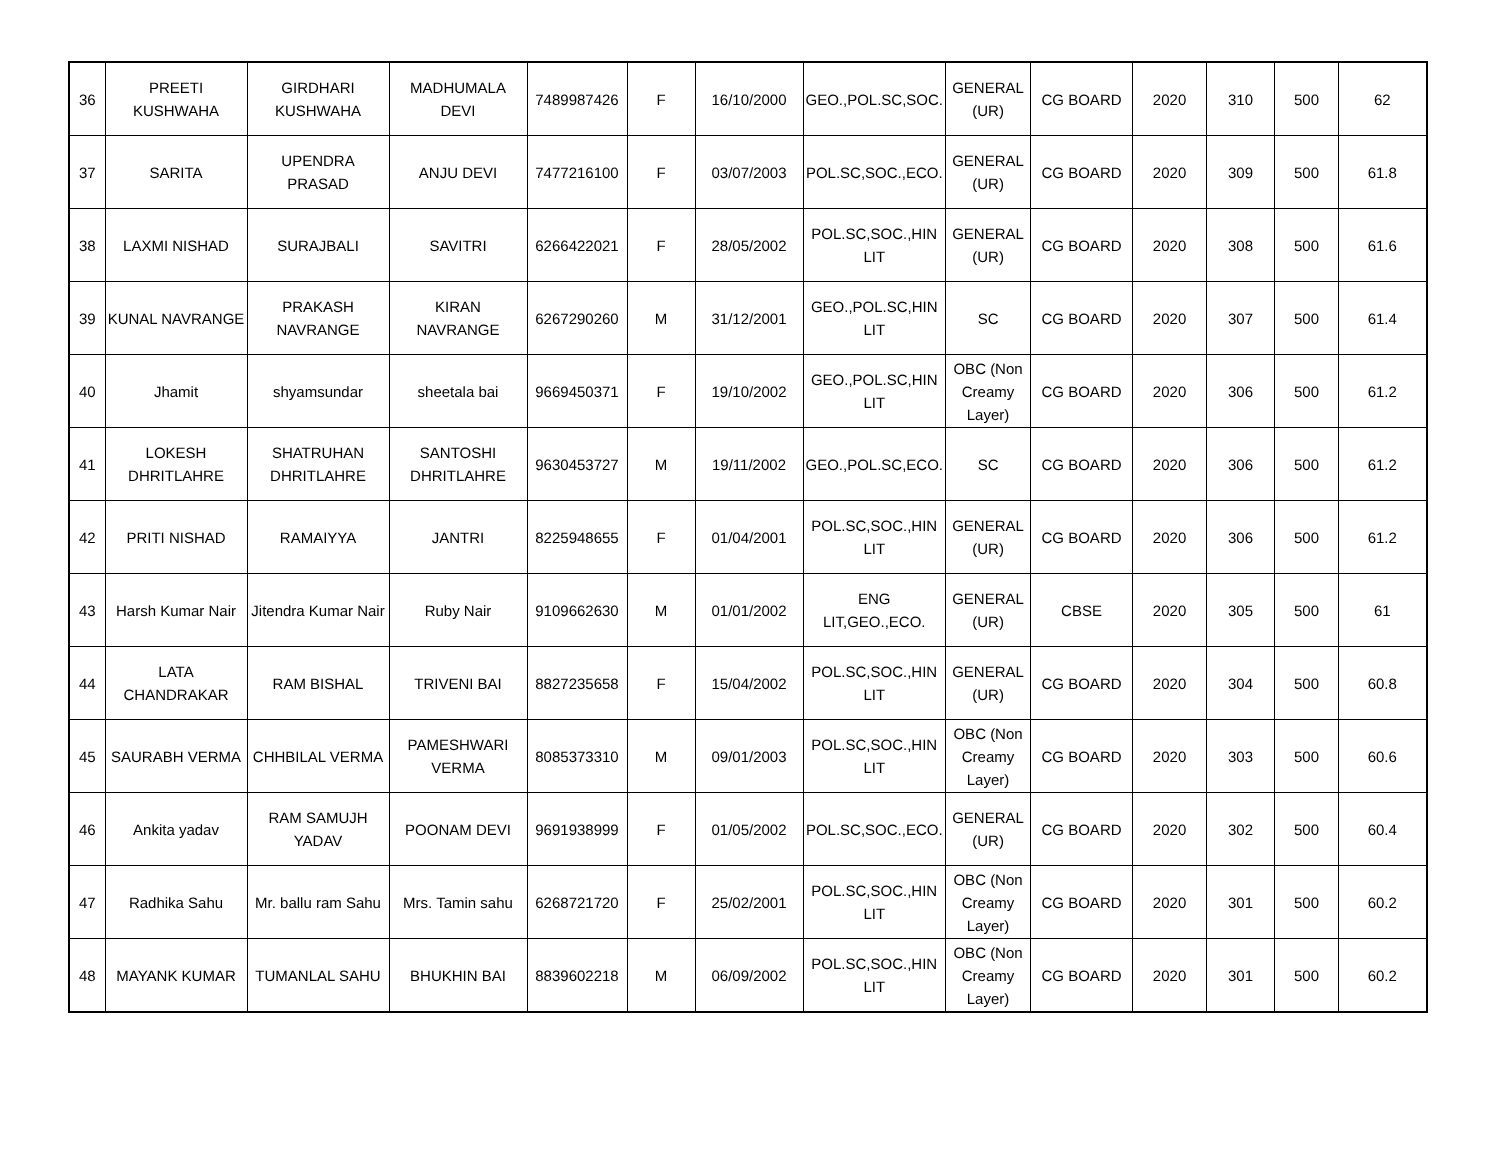| 36 | PREETI KUSHWAHA | GIRDHARI KUSHWAHA | MADHUMALA DEVI | 7489987426 | F | 16/10/2000 | GEO.,POL.SC,SOC. | GENERAL (UR) | CG BOARD | 2020 | 310 | 500 | 62 |
| 37 | SARITA | UPENDRA PRASAD | ANJU DEVI | 7477216100 | F | 03/07/2003 | POL.SC,SOC.,ECO. | GENERAL (UR) | CG BOARD | 2020 | 309 | 500 | 61.8 |
| 38 | LAXMI NISHAD | SURAJBALI | SAVITRI | 6266422021 | F | 28/05/2002 | POL.SC,SOC.,HIN LIT | GENERAL (UR) | CG BOARD | 2020 | 308 | 500 | 61.6 |
| 39 | KUNAL NAVRANGE | PRAKASH NAVRANGE | KIRAN NAVRANGE | 6267290260 | M | 31/12/2001 | GEO.,POL.SC,HIN LIT | SC | CG BOARD | 2020 | 307 | 500 | 61.4 |
| 40 | Jhamit | shyamsundar | sheetala bai | 9669450371 | F | 19/10/2002 | GEO.,POL.SC,HIN LIT | OBC (Non Creamy Layer) | CG BOARD | 2020 | 306 | 500 | 61.2 |
| 41 | LOKESH DHRITLAHRE | SHATRUHAN DHRITLAHRE | SANTOSHI DHRITLAHRE | 9630453727 | M | 19/11/2002 | GEO.,POL.SC,ECO. | SC | CG BOARD | 2020 | 306 | 500 | 61.2 |
| 42 | PRITI NISHAD | RAMAIYYA | JANTRI | 8225948655 | F | 01/04/2001 | POL.SC,SOC.,HIN LIT | GENERAL (UR) | CG BOARD | 2020 | 306 | 500 | 61.2 |
| 43 | Harsh Kumar Nair | Jitendra Kumar Nair | Ruby Nair | 9109662630 | M | 01/01/2002 | ENG LIT,GEO.,ECO. | GENERAL (UR) | CBSE | 2020 | 305 | 500 | 61 |
| 44 | LATA CHANDRAKAR | RAM BISHAL | TRIVENI BAI | 8827235658 | F | 15/04/2002 | POL.SC,SOC.,HIN LIT | GENERAL (UR) | CG BOARD | 2020 | 304 | 500 | 60.8 |
| 45 | SAURABH VERMA | CHHBILAL VERMA | PAMESHWARI VERMA | 8085373310 | M | 09/01/2003 | POL.SC,SOC.,HIN LIT | OBC (Non Creamy Layer) | CG BOARD | 2020 | 303 | 500 | 60.6 |
| 46 | Ankita yadav | RAM SAMUJH YADAV | POONAM DEVI | 9691938999 | F | 01/05/2002 | POL.SC,SOC.,ECO. | GENERAL (UR) | CG BOARD | 2020 | 302 | 500 | 60.4 |
| 47 | Radhika Sahu | Mr. ballu ram Sahu | Mrs. Tamin sahu | 6268721720 | F | 25/02/2001 | POL.SC,SOC.,HIN LIT | OBC (Non Creamy Layer) | CG BOARD | 2020 | 301 | 500 | 60.2 |
| 48 | MAYANK KUMAR | TUMANLAL SAHU | BHUKHIN BAI | 8839602218 | M | 06/09/2002 | POL.SC,SOC.,HIN LIT | OBC (Non Creamy Layer) | CG BOARD | 2020 | 301 | 500 | 60.2 |